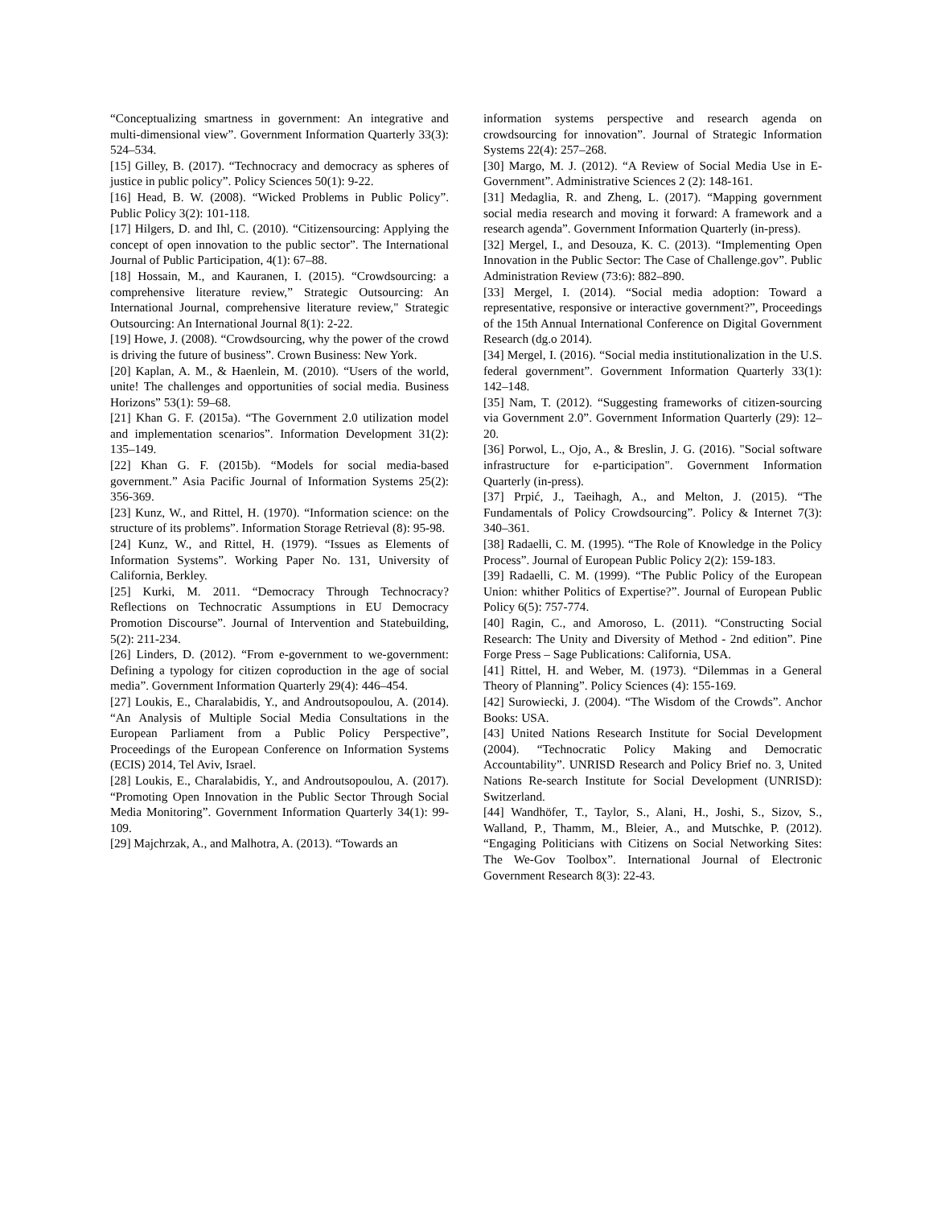“Conceptualizing smartness in government: An integrative and multi-dimensional view”. Government Information Quarterly 33(3): 524–534.
[15] Gilley, B. (2017). “Technocracy and democracy as spheres of justice in public policy”. Policy Sciences 50(1): 9-22.
[16] Head, B. W. (2008). “Wicked Problems in Public Policy”. Public Policy 3(2): 101-118.
[17] Hilgers, D. and Ihl, C. (2010). “Citizensourcing: Applying the concept of open innovation to the public sector”. The International Journal of Public Participation, 4(1): 67–88.
[18] Hossain, M., and Kauranen, I. (2015). “Crowdsourcing: a comprehensive literature review,” Strategic Outsourcing: An International Journal, comprehensive literature review," Strategic Outsourcing: An International Journal 8(1): 2-22.
[19] Howe, J. (2008). “Crowdsourcing, why the power of the crowd is driving the future of business”. Crown Business: New York.
[20] Kaplan, A. M., & Haenlein, M. (2010). “Users of the world, unite! The challenges and opportunities of social media. Business Horizons” 53(1): 59–68.
[21] Khan G. F. (2015a). “The Government 2.0 utilization model and implementation scenarios”. Information Development 31(2): 135–149.
[22] Khan G. F. (2015b). “Models for social media-based government.” Asia Pacific Journal of Information Systems 25(2): 356-369.
[23] Kunz, W., and Rittel, H. (1970). “Information science: on the structure of its problems”. Information Storage Retrieval (8): 95-98.
[24] Kunz, W., and Rittel, H. (1979). “Issues as Elements of Information Systems”. Working Paper No. 131, University of California, Berkley.
[25] Kurki, M. 2011. “Democracy Through Technocracy? Reflections on Technocratic Assumptions in EU Democracy Promotion Discourse”. Journal of Intervention and Statebuilding, 5(2): 211-234.
[26] Linders, D. (2012). “From e-government to we-government: Defining a typology for citizen coproduction in the age of social media”. Government Information Quarterly 29(4): 446–454.
[27] Loukis, E., Charalabidis, Y., and Androutsopoulou, A. (2014). “An Analysis of Multiple Social Media Consultations in the European Parliament from a Public Policy Perspective”, Proceedings of the European Conference on Information Systems (ECIS) 2014, Tel Aviv, Israel.
[28] Loukis, E., Charalabidis, Y., and Androutsopoulou, A. (2017). “Promoting Open Innovation in the Public Sector Through Social Media Monitoring”. Government Information Quarterly 34(1): 99-109.
[29] Majchrzak, A., and Malhotra, A. (2013). “Towards an
information systems perspective and research agenda on crowdsourcing for innovation”. Journal of Strategic Information Systems 22(4): 257–268.
[30] Margo, M. J. (2012). “A Review of Social Media Use in E-Government”. Administrative Sciences 2 (2): 148-161.
[31] Medaglia, R. and Zheng, L. (2017). “Mapping government social media research and moving it forward: A framework and a research agenda”. Government Information Quarterly (in-press).
[32] Mergel, I., and Desouza, K. C. (2013). “Implementing Open Innovation in the Public Sector: The Case of Challenge.gov”. Public Administration Review (73:6): 882–890.
[33] Mergel, I. (2014). “Social media adoption: Toward a representative, responsive or interactive government?”, Proceedings of the 15th Annual International Conference on Digital Government Research (dg.o 2014).
[34] Mergel, I. (2016). “Social media institutionalization in the U.S. federal government”. Government Information Quarterly 33(1): 142–148.
[35] Nam, T. (2012). “Suggesting frameworks of citizen-sourcing via Government 2.0”. Government Information Quarterly (29): 12–20.
[36] Porwol, L., Ojo, A., & Breslin, J. G. (2016). "Social software infrastructure for e-participation". Government Information Quarterly (in-press).
[37] Prpić, J., Taeihagh, A., and Melton, J. (2015). “The Fundamentals of Policy Crowdsourcing”. Policy & Internet 7(3): 340–361.
[38] Radaelli, C. M. (1995). “The Role of Knowledge in the Policy Process”. Journal of European Public Policy 2(2): 159-183.
[39] Radaelli, C. M. (1999). “The Public Policy of the European Union: whither Politics of Expertise?”. Journal of European Public Policy 6(5): 757-774.
[40] Ragin, C., and Amoroso, L. (2011). “Constructing Social Research: The Unity and Diversity of Method - 2nd edition”. Pine Forge Press – Sage Publications: California, USA.
[41] Rittel, H. and Weber, M. (1973). “Dilemmas in a General Theory of Planning”. Policy Sciences (4): 155-169.
[42] Surowiecki, J. (2004). “The Wisdom of the Crowds”. Anchor Books: USA.
[43] United Nations Research Institute for Social Development (2004). “Technocratic Policy Making and Democratic Accountability”. UNRISD Research and Policy Brief no. 3, United Nations Re-search Institute for Social Development (UNRISD): Switzerland.
[44] Wandhöfer, T., Taylor, S., Alani, H., Joshi, S., Sizov, S., Walland, P., Thamm, M., Bleier, A., and Mutschke, P. (2012). “Engaging Politicians with Citizens on Social Networking Sites: The We-Gov Toolbox”. International Journal of Electronic Government Research 8(3): 22-43.